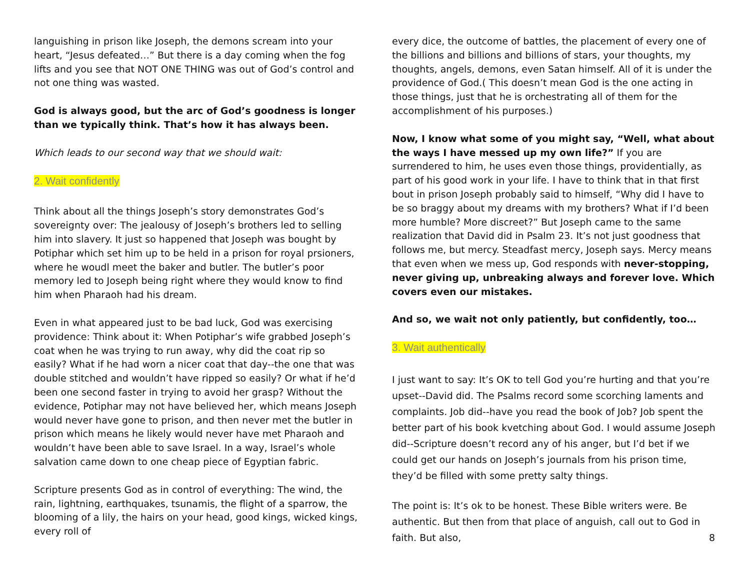languishing in prison like Joseph, the demons scream into your heart, “Jesus defeated…” But there is a day coming when the fog lifts and you see that NOT ONE THING was out of God’s control and not one thing was wasted.
God is always good, but the arc of God’s goodness is longer than we typically think. That’s how it has always been.
Which leads to our second way that we should wait:
2. Wait confidently
Think about all the things Joseph’s story demonstrates God’s sovereignty over: The jealousy of Joseph’s brothers led to selling him into slavery. It just so happened that Joseph was bought by Potiphar which set him up to be held in a prison for royal prsioners, where he woudl meet the baker and butler. The butler’s poor memory led to Joseph being right where they would know to find him when Pharaoh had his dream.
Even in what appeared just to be bad luck, God was exercising providence: Think about it: When Potiphar’s wife grabbed Joseph’s coat when he was trying to run away, why did the coat rip so easily? What if he had worn a nicer coat that day--the one that was double stitched and wouldn’t have ripped so easily? Or what if he’d been one second faster in trying to avoid her grasp? Without the evidence, Potiphar may not have believed her, which means Joseph would never have gone to prison, and then never met the butler in prison which means he likely would never have met Pharaoh and wouldn’t have been able to save Israel. In a way, Israel’s whole salvation came down to one cheap piece of Egyptian fabric.
Scripture presents God as in control of everything: The wind, the rain, lightning, earthquakes, tsunamis, the flight of a sparrow, the blooming of a lily, the hairs on your head, good kings, wicked kings, every roll of
every dice, the outcome of battles, the placement of every one of the billions and billions and billions of stars, your thoughts, my thoughts, angels, demons, even Satan himself. All of it is under the providence of God.( This doesn’t mean God is the one acting in those things, just that he is orchestrating all of them for the accomplishment of his purposes.)
Now, I know what some of you might say, “Well, what about the ways I have messed up my own life?” If you are surrendered to him, he uses even those things, providentially, as part of his good work in your life. I have to think that in that first bout in prison Joseph probably said to himself, “Why did I have to be so braggy about my dreams with my brothers? What if I’d been more humble? More discreet?” But Joseph came to the same realization that David did in Psalm 23. It’s not just goodness that follows me, but mercy. Steadfast mercy, Joseph says. Mercy means that even when we mess up, God responds with never-stopping, never giving up, unbreaking always and forever love. Which covers even our mistakes.
And so, we wait not only patiently, but confidently, too…
3. Wait authentically
I just want to say: It’s OK to tell God you’re hurting and that you’re upset--David did. The Psalms record some scorching laments and complaints. Job did--have you read the book of Job? Job spent the better part of his book kvetching about God. I would assume Joseph did--Scripture doesn’t record any of his anger, but I’d bet if we could get our hands on Joseph’s journals from his prison time, they’d be filled with some pretty salty things.
The point is: It’s ok to be honest. These Bible writers were. Be authentic. But then from that place of anguish, call out to God in faith. But also,
8